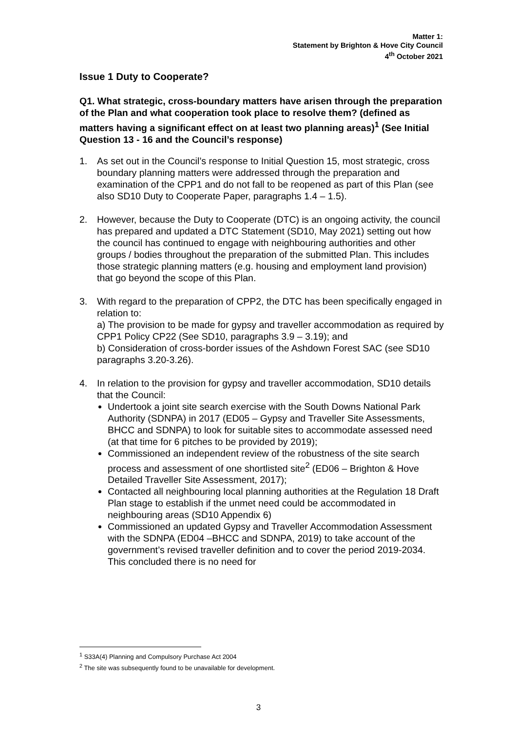Matter 1:
Statement by Brighton & Hove City Council
4<sup>th</sup> October 2021
Issue 1 Duty to Cooperate?
Q1. What strategic, cross-boundary matters have arisen through the preparation of the Plan and what cooperation took place to resolve them? (defined as matters having a significant effect on at least two planning areas)<sup>1</sup> (See Initial Question 13 - 16 and the Council’s response)
1. As set out in the Council’s response to Initial Question 15, most strategic, cross boundary planning matters were addressed through the preparation and examination of the CPP1 and do not fall to be reopened as part of this Plan (see also SD10 Duty to Cooperate Paper, paragraphs 1.4 – 1.5).
2. However, because the Duty to Cooperate (DTC) is an ongoing activity, the council has prepared and updated a DTC Statement (SD10, May 2021) setting out how the council has continued to engage with neighbouring authorities and other groups / bodies throughout the preparation of the submitted Plan. This includes those strategic planning matters (e.g. housing and employment land provision) that go beyond the scope of this Plan.
3. With regard to the preparation of CPP2, the DTC has been specifically engaged in relation to:
a) The provision to be made for gypsy and traveller accommodation as required by CPP1 Policy CP22 (See SD10, paragraphs 3.9 – 3.19); and
b) Consideration of cross-border issues of the Ashdown Forest SAC (see SD10 paragraphs 3.20-3.26).
4. In relation to the provision for gypsy and traveller accommodation, SD10 details that the Council:
Undertook a joint site search exercise with the South Downs National Park Authority (SDNPA) in 2017 (ED05 – Gypsy and Traveller Site Assessments, BHCC and SDNPA) to look for suitable sites to accommodate assessed need (at that time for 6 pitches to be provided by 2019);
Commissioned an independent review of the robustness of the site search process and assessment of one shortlisted site<sup>2</sup> (ED06 – Brighton & Hove Detailed Traveller Site Assessment, 2017);
Contacted all neighbouring local planning authorities at the Regulation 18 Draft Plan stage to establish if the unmet need could be accommodated in neighbouring areas (SD10 Appendix 6)
Commissioned an updated Gypsy and Traveller Accommodation Assessment with the SDNPA (ED04 –BHCC and SDNPA, 2019) to take account of the government’s revised traveller definition and to cover the period 2019-2034. This concluded there is no need for
<sup>1</sup> S33A(4) Planning and Compulsory Purchase Act 2004
<sup>2</sup> The site was subsequently found to be unavailable for development.
3